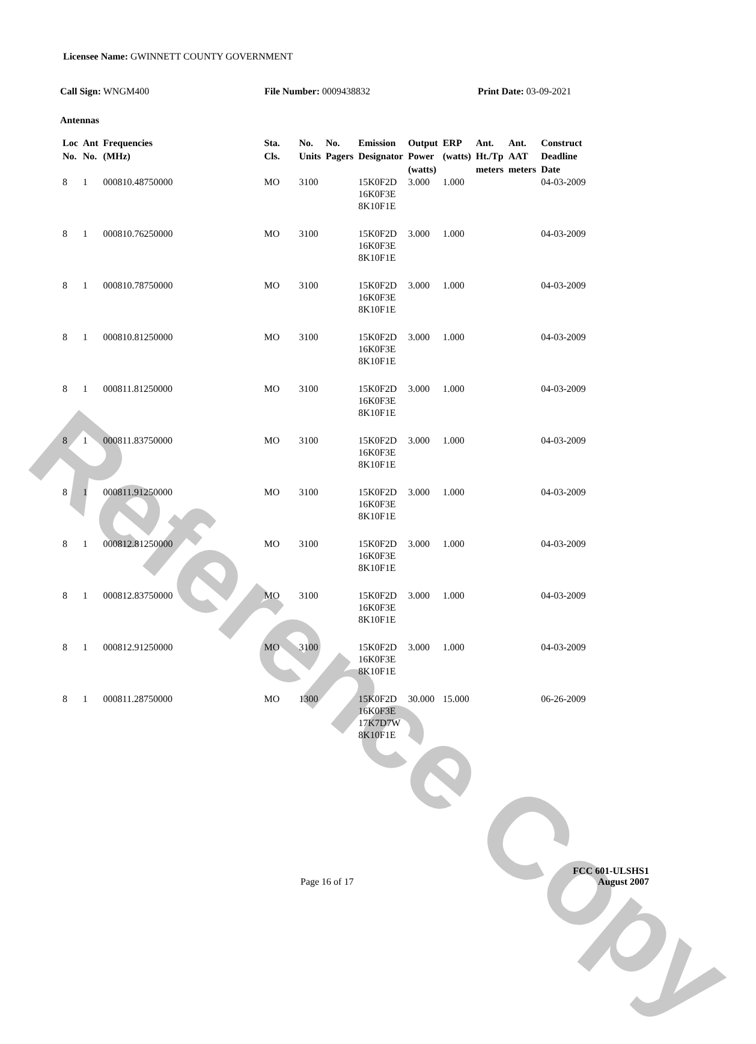Reference Copy
Licensee Name: GWINNETT COUNTY GOVERNMENT
Call Sign: WNGM400 File Number: 0009438832 Print Date: 03-09-2021
Antennas
| Loc No. | Ant No. | Frequencies (MHz) | Sta. Cls. | No. Units | No. Pagers | Emission Designator | Output Power (watts) | ERP (watts) | Ant. Ht./Tp meters | Ant. AAT meters | Construct Deadline Date |
| --- | --- | --- | --- | --- | --- | --- | --- | --- | --- | --- | --- |
| 8 | 1 | 000810.48750000 | MO | 3100 | | 15K0F2D 16K0F3E 8K10F1E | 3.000 | 1.000 | | | 04-03-2009 |
| 8 | 1 | 000810.76250000 | MO | 3100 | | 15K0F2D 16K0F3E 8K10F1E | 3.000 | 1.000 | | | 04-03-2009 |
| 8 | 1 | 000810.78750000 | MO | 3100 | | 15K0F2D 16K0F3E 8K10F1E | 3.000 | 1.000 | | | 04-03-2009 |
| 8 | 1 | 000810.81250000 | MO | 3100 | | 15K0F2D 16K0F3E 8K10F1E | 3.000 | 1.000 | | | 04-03-2009 |
| 8 | 1 | 000811.81250000 | MO | 3100 | | 15K0F2D 16K0F3E 8K10F1E | 3.000 | 1.000 | | | 04-03-2009 |
| 8 | 1 | 000811.83750000 | MO | 3100 | | 15K0F2D 16K0F3E 8K10F1E | 3.000 | 1.000 | | | 04-03-2009 |
| 8 | 1 | 000811.91250000 | MO | 3100 | | 15K0F2D 16K0F3E 8K10F1E | 3.000 | 1.000 | | | 04-03-2009 |
| 8 | 1 | 000812.81250000 | MO | 3100 | | 15K0F2D 16K0F3E 8K10F1E | 3.000 | 1.000 | | | 04-03-2009 |
| 8 | 1 | 000812.83750000 | MO | 3100 | | 15K0F2D 16K0F3E 8K10F1E | 3.000 | 1.000 | | | 04-03-2009 |
| 8 | 1 | 000812.91250000 | MO | 3100 | | 15K0F2D 16K0F3E 8K10F1E | 3.000 | 1.000 | | | 04-03-2009 |
| 8 | 1 | 000811.28750000 | MO | 1300 | | 15K0F2D 16K0F3E 17K7D7W 8K10F1E | 30.000 | 15.000 | | | 06-26-2009 |
FCC 601-ULSHS1
Page 16 of 17 August 2007